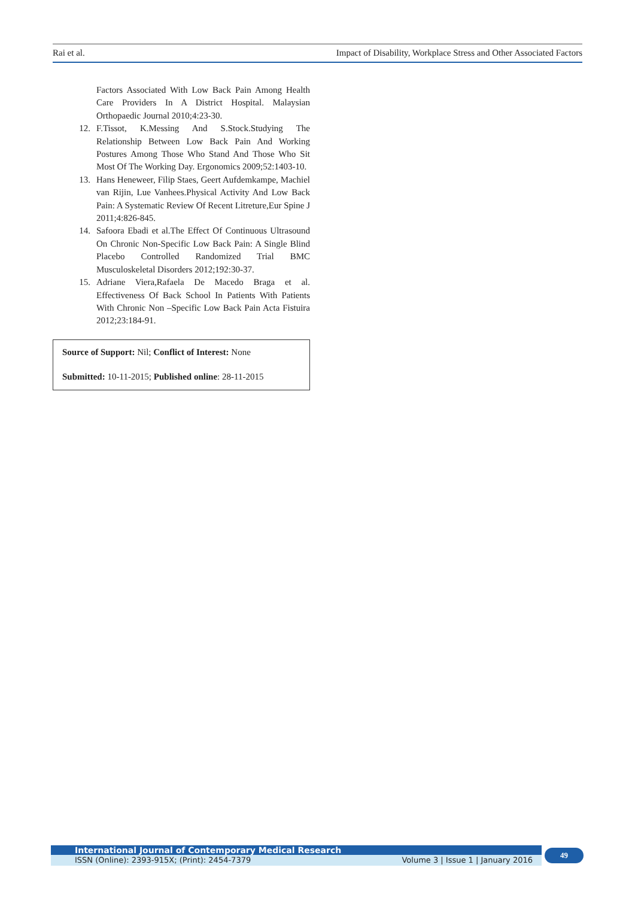Rai et al. Impact of Disability, Workplace Stress and Other Associated Factors
Factors Associated With Low Back Pain Among Health Care Providers In A District Hospital. Malaysian Orthopaedic Journal 2010;4:23-30.
12. F.Tissot, K.Messing And S.Stock.Studying The Relationship Between Low Back Pain And Working Postures Among Those Who Stand And Those Who Sit Most Of The Working Day. Ergonomics 2009;52:1403-10.
13. Hans Heneweer, Filip Staes, Geert Aufdemkampe, Machiel van Rijin, Lue Vanhees.Physical Activity And Low Back Pain: A Systematic Review Of Recent Litreture,Eur Spine J 2011;4:826-845.
14. Safoora Ebadi et al.The Effect Of Continuous Ultrasound On Chronic Non-Specific Low Back Pain: A Single Blind Placebo Controlled Randomized Trial BMC Musculoskeletal Disorders 2012;192:30-37.
15. Adriane Viera,Rafaela De Macedo Braga et al. Effectiveness Of Back School In Patients With Patients With Chronic Non –Specific Low Back Pain Acta Fistuira 2012;23:184-91.
Source of Support: Nil; Conflict of Interest: None
Submitted: 10-11-2015; Published online: 28-11-2015
International Journal of Contemporary Medical Research
ISSN (Online): 2393-915X; (Print): 2454-7379 Volume 3 | Issue 1 | January 2016
49